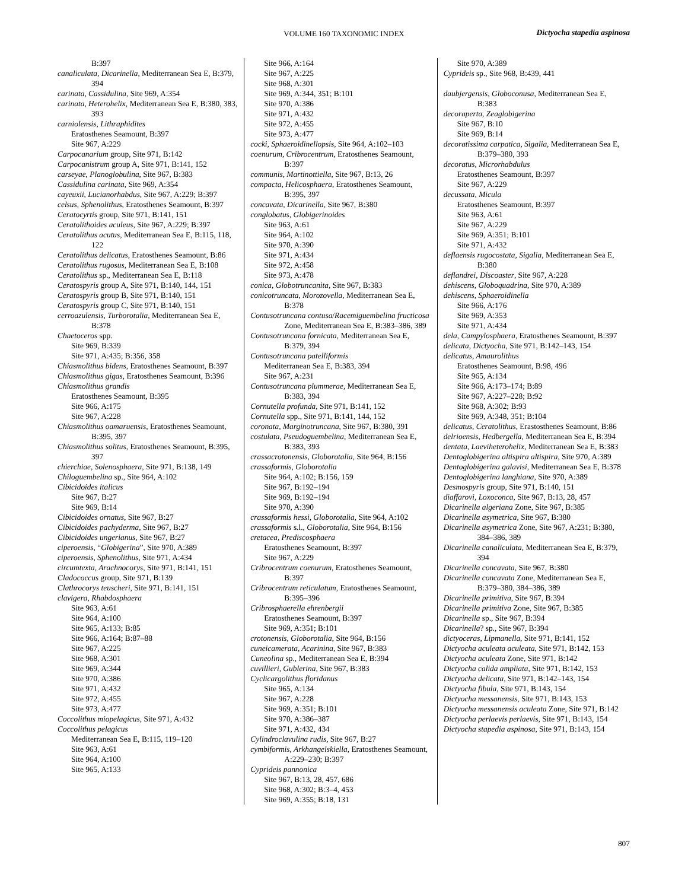VOLUME 160 TAXONOMIC INDEX Dictyocha stapedia aspinosa
B:397
canaliculata, Dicarinella, Mediterranean Sea E, B:379, 394
carinata, Cassidulina, Site 969, A:354
carinata, Heterohelix, Mediterranean Sea E, B:380, 383, 393
carniolensis, Lithraphidites
Eratosthenes Seamount, B:397
Site 967, A:229
Carpocanarium group, Site 971, B:142
Carpocanistrum group A, Site 971, B:141, 152
carseyae, Planoglobulina, Site 967, B:383
Cassidulina carinata, Site 969, A:354
cayeuxii, Lucianorhabdus, Site 967, A:229; B:397
celsus, Sphenolithus, Eratosthenes Seamount, B:397
Ceratocyrtis group, Site 971, B:141, 151
Ceratolithoides aculeus, Site 967, A:229; B:397
Ceratolithus acutus, Mediterranean Sea E, B:115, 118, 122
Ceratolithus delicatus, Eratosthenes Seamount, B:86
Ceratolithus rugosus, Mediterranean Sea E, B:108
Ceratolithus sp., Mediterranean Sea E, B:118
Ceratospyris group A, Site 971, B:140, 144, 151
Ceratospyris group B, Site 971, B:140, 151
Ceratospyris group C, Site 971, B:140, 151
cerroazulensis, Turborotalia, Mediterranean Sea E, B:378
Chaetoceros spp.
Site 969, B:339
Site 971, A:435; B:356, 358
Chiasmolithus bidens, Eratosthenes Seamount, B:397
Chiasmolithus gigas, Eratosthenes Seamount, B:396
Chiasmolithus grandis
Eratosthenes Seamount, B:395
Site 966, A:175
Site 967, A:228
Chiasmolithus oamaruensis, Eratosthenes Seamount, B:395, 397
Chiasmolithus solitus, Eratosthenes Seamount, B:395, 397
chierchiae, Solenosphaera, Site 971, B:138, 149
Chiloguembelina sp., Site 964, A:102
Cibicidoides italicus
Site 967, B:27
Site 969, B:14
Cibicidoides ornatus, Site 967, B:27
Cibicidoides pachyderma, Site 967, B:27
Cibicidoides ungerianus, Site 967, B:27
ciperoensis, “Globigerina”, Site 970, A:389
ciperoensis, Sphenolithus, Site 971, A:434
circumtexta, Arachnocorys, Site 971, B:141, 151
Cladococcus group, Site 971, B:139
Clathrocorys teuscheri, Site 971, B:141, 151
clavigera, Rhabdosphaera
Site 963, A:61
Site 964, A:100
Site 965, A:133; B:85
Site 966, A:164; B:87–88
Site 967, A:225
Site 968, A:301
Site 969, A:344
Site 970, A:386
Site 971, A:432
Site 972, A:455
Site 973, A:477
Coccolithus miopelagicus, Site 971, A:432
Coccolithus pelagicus
Mediterranean Sea E, B:115, 119–120
Site 963, A:61
Site 964, A:100
Site 965, A:133
Site 966, A:164
Site 967, A:225
Site 968, A:301
Site 969, A:344, 351; B:101
Site 970, A:386
Site 971, A:432
Site 972, A:455
Site 973, A:477
cocki, Sphaeroidinellopsis, Site 964, A:102–103
coenurum, Cribrocentrum, Eratosthenes Seamount, B:397
communis, Martinottiella, Site 967, B:13, 26
compacta, Helicosphaera, Eratosthenes Seamount, B:395, 397
concavata, Dicarinella, Site 967, B:380
conglobatus, Globigerinoides
Site 963, A:61
Site 964, A:102
Site 970, A:390
Site 971, A:434
Site 972, A:458
Site 973, A:478
conica, Globotruncanita, Site 967, B:383
conicotruncata, Morozovella, Mediterranean Sea E, B:378
Contusotruncana contusa/Racemiguembelina fructicosa Zone, Mediterranean Sea E, B:383–386, 389
Contusotruncana fornicata, Mediterranean Sea E, B:379, 394
Contusotruncana patelliformis
Mediterranean Sea E, B:383, 394
Site 967, A:231
Contusotruncana plummerae, Mediterranean Sea E, B:383, 394
Cornutella profunda, Site 971, B:141, 152
Cornutella spp., Site 971, B:141, 144, 152
coronata, Marginotruncana, Site 967, B:380, 391
costulata, Pseudoguembelina, Mediterranean Sea E, B:383, 393
crassacrotonensis, Globorotalia, Site 964, B:156
crassaformis, Globorotalia
Site 964, A:102; B:156, 159
Site 967, B:192–194
Site 969, B:192–194
Site 970, A:390
crassaformis hessi, Globorotalia, Site 964, A:102
crassaformis s.l., Globorotalia, Site 964, B:156
cretacea, Prediscosphaera
Eratosthenes Seamount, B:397
Site 967, A:229
Cribrocentrum coenurum, Eratosthenes Seamount, B:397
Cribrocentrum reticulatum, Eratosthenes Seamount, B:395–396
Cribrosphaerella ehrenbergii
Eratosthenes Seamount, B:397
Site 969, A:351; B:101
crotonensis, Globorotalia, Site 964, B:156
cuneicamerata, Acarinina, Site 967, B:383
Cuneolina sp., Mediterranean Sea E, B:394
cuvillieri, Gublerina, Site 967, B:383
Cyclicargolithus floridanus
Site 965, A:134
Site 967, A:228
Site 969, A:351; B:101
Site 970, A:386–387
Site 971, A:432, 434
Cylindroclavulina rudis, Site 967, B:27
cymbiformis, Arkhangelskiella, Eratosthenes Seamount, A:229–230; B:397
Cyprideis pannonica
Site 967, B:13, 28, 457, 686
Site 968, A:302; B:3–4, 453
Site 969, A:355; B:18, 131
Site 970, A:389
Cyprideis sp., Site 968, B:439, 441
daubjergensis, Globoconusa, Mediterranean Sea E, B:383
decoraperta, Zeaglobigerina
Site 967, B:10
Site 969, B:14
decoratissima carpatica, Sigalia, Mediterranean Sea E, B:379–380, 393
decoratus, Microrhabdulus
Eratosthenes Seamount, B:397
Site 967, A:229
decussata, Micula
Eratosthenes Seamount, B:397
Site 963, A:61
Site 967, A:229
Site 969, A:351; B:101
Site 971, A:432
deflaensis rugocostata, Sigalia, Mediterranean Sea E, B:380
deflandrei, Discoaster, Site 967, A:228
dehiscens, Globoquadrina, Site 970, A:389
dehiscens, Sphaeroidinella
Site 966, A:176
Site 969, A:353
Site 971, A:434
dela, Campylosphaera, Eratosthenes Seamount, B:397
delicata, Dictyocha, Site 971, B:142–143, 154
delicatus, Amaurolithus
Eratosthenes Seamount, B:98, 496
Site 965, A:134
Site 966, A:173–174; B:89
Site 967, A:227–228; B:92
Site 968, A:302; B:93
Site 969, A:348, 351; B:104
delicatus, Ceratolithus, Erastosthenes Seamount, B:86
delrioensis, Hedbergella, Mediterranean Sea E, B:394
dentata, Laeviheterohelix, Mediterranean Sea E, B:383
Dentoglobigerina altispira altispira, Site 970, A:389
Dentoglobigerina galavisi, Mediterranean Sea E, B:378
Dentoglobigerina langhiana, Site 970, A:389
Desmospyris group, Site 971, B:140, 151
diaffarovi, Loxoconca, Site 967, B:13, 28, 457
Dicarinella algeriana Zone, Site 967, B:385
Dicarinella asymetrica, Site 967, B:380
Dicarinella asymetrica Zone, Site 967, A:231; B:380, 384–386, 389
Dicarinella canaliculata, Mediterranean Sea E, B:379, 394
Dicarinella concavata, Site 967, B:380
Dicarinella concavata Zone, Mediterranean Sea E, B:379–380, 384–386, 389
Dicarinella primitiva, Site 967, B:394
Dicarinella primitiva Zone, Site 967, B:385
Dicarinella sp., Site 967, B:394
Dicarinella? sp., Site 967, B:394
dictyoceras, Lipmanella, Site 971, B:141, 152
Dictyocha aculeata aculeata, Site 971, B:142, 153
Dictyocha aculeata Zone, Site 971, B:142
Dictyocha calida ampliata, Site 971, B:142, 153
Dictyocha delicata, Site 971, B:142–143, 154
Dictyocha fibula, Site 971, B:143, 154
Dictyocha messanensis, Site 971, B:143, 153
Dictyocha messanensis aculeata Zone, Site 971, B:142
Dictyocha perlaevis perlaevis, Site 971, B:143, 154
Dictyocha stapedia aspinosa, Site 971, B:143, 154
807